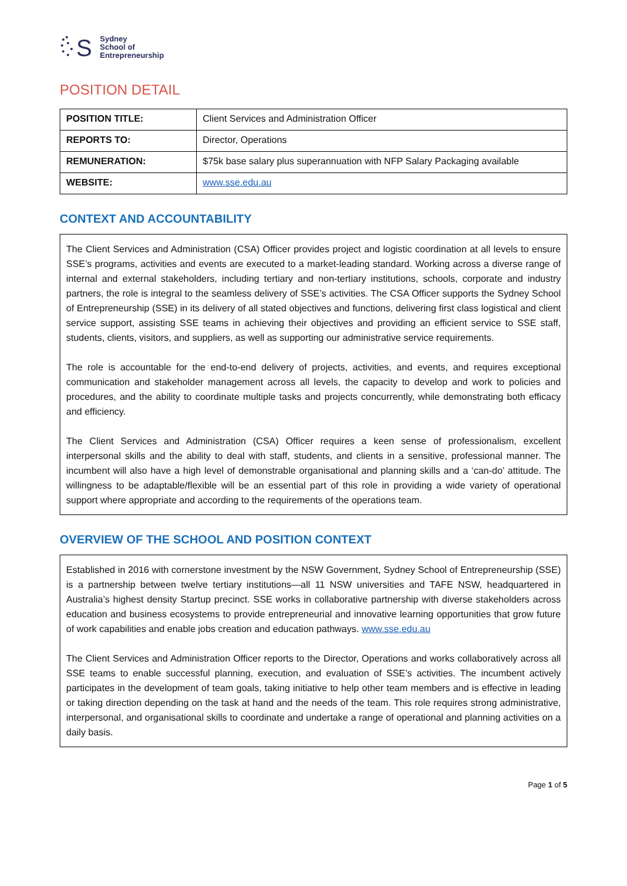S
Sydney
School of
Entrepreneurship
POSITION DETAIL
| POSITION TITLE: | Client Services and Administration Officer |
| REPORTS TO: | Director, Operations |
| REMUNERATION: | $75k base salary plus superannuation with NFP Salary Packaging available |
| WEBSITE: | www.sse.edu.au |
CONTEXT AND ACCOUNTABILITY
The Client Services and Administration (CSA) Officer provides project and logistic coordination at all levels to ensure SSE’s programs, activities and events are executed to a market-leading standard. Working across a diverse range of internal and external stakeholders, including tertiary and non-tertiary institutions, schools, corporate and industry partners, the role is integral to the seamless delivery of SSE’s activities. The CSA Officer supports the Sydney School of Entrepreneurship (SSE) in its delivery of all stated objectives and functions, delivering first class logistical and client service support, assisting SSE teams in achieving their objectives and providing an efficient service to SSE staff, students, clients, visitors, and suppliers, as well as supporting our administrative service requirements.
The role is accountable for the end-to-end delivery of projects, activities, and events, and requires exceptional communication and stakeholder management across all levels, the capacity to develop and work to policies and procedures, and the ability to coordinate multiple tasks and projects concurrently, while demonstrating both efficacy and efficiency.
The Client Services and Administration (CSA) Officer requires a keen sense of professionalism, excellent interpersonal skills and the ability to deal with staff, students, and clients in a sensitive, professional manner. The incumbent will also have a high level of demonstrable organisational and planning skills and a ‘can-do’ attitude. The willingness to be adaptable/flexible will be an essential part of this role in providing a wide variety of operational support where appropriate and according to the requirements of the operations team.
OVERVIEW OF THE SCHOOL AND POSITION CONTEXT
Established in 2016 with cornerstone investment by the NSW Government, Sydney School of Entrepreneurship (SSE) is a partnership between twelve tertiary institutions—all 11 NSW universities and TAFE NSW, headquartered in Australia’s highest density Startup precinct. SSE works in collaborative partnership with diverse stakeholders across education and business ecosystems to provide entrepreneurial and innovative learning opportunities that grow future of work capabilities and enable jobs creation and education pathways. www.sse.edu.au
The Client Services and Administration Officer reports to the Director, Operations and works collaboratively across all SSE teams to enable successful planning, execution, and evaluation of SSE’s activities. The incumbent actively participates in the development of team goals, taking initiative to help other team members and is effective in leading or taking direction depending on the task at hand and the needs of the team. This role requires strong administrative, interpersonal, and organisational skills to coordinate and undertake a range of operational and planning activities on a daily basis.
Page 1 of 5